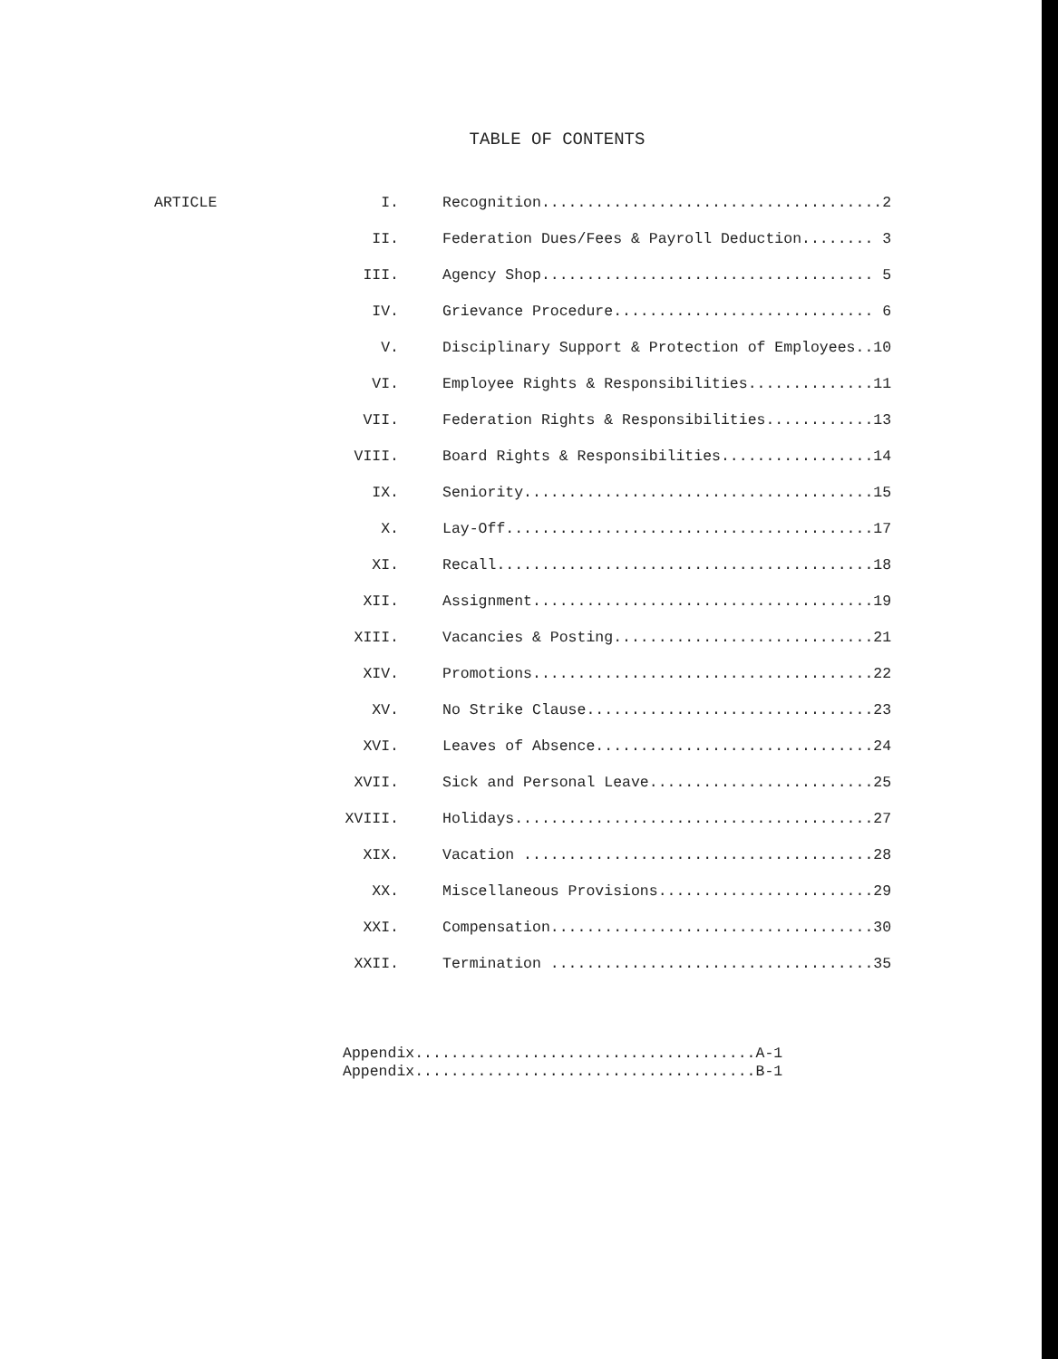TABLE OF CONTENTS
| ARTICLE | I. | Recognition......................................2 |
| | II. | Federation Dues/Fees & Payroll Deduction........ 3 |
| | III. | Agency Shop..................................... 5 |
| | IV. | Grievance Procedure............................. 6 |
| | V. | Disciplinary Support & Protection of Employees..10 |
| | VI. | Employee Rights & Responsibilities..............11 |
| | VII. | Federation Rights & Responsibilities............13 |
| | VIII. | Board Rights & Responsibilities.................14 |
| | IX. | Seniority.......................................15 |
| | X. | Lay-Off.........................................17 |
| | XI. | Recall..........................................18 |
| | XII. | Assignment......................................19 |
| | XIII. | Vacancies & Posting.............................21 |
| | XIV. | Promotions......................................22 |
| | XV. | No Strike Clause................................23 |
| | XVI. | Leaves of Absence...............................24 |
| | XVII. | Sick and Personal Leave.........................25 |
| | XVIII. | Holidays........................................27 |
| | XIX. | Vacation .......................................28 |
| | XX. | Miscellaneous Provisions........................29 |
| | XXI. | Compensation....................................30 |
| | XXII. | Termination ....................................35 |
Appendix......................................A-1 Appendix......................................B-1